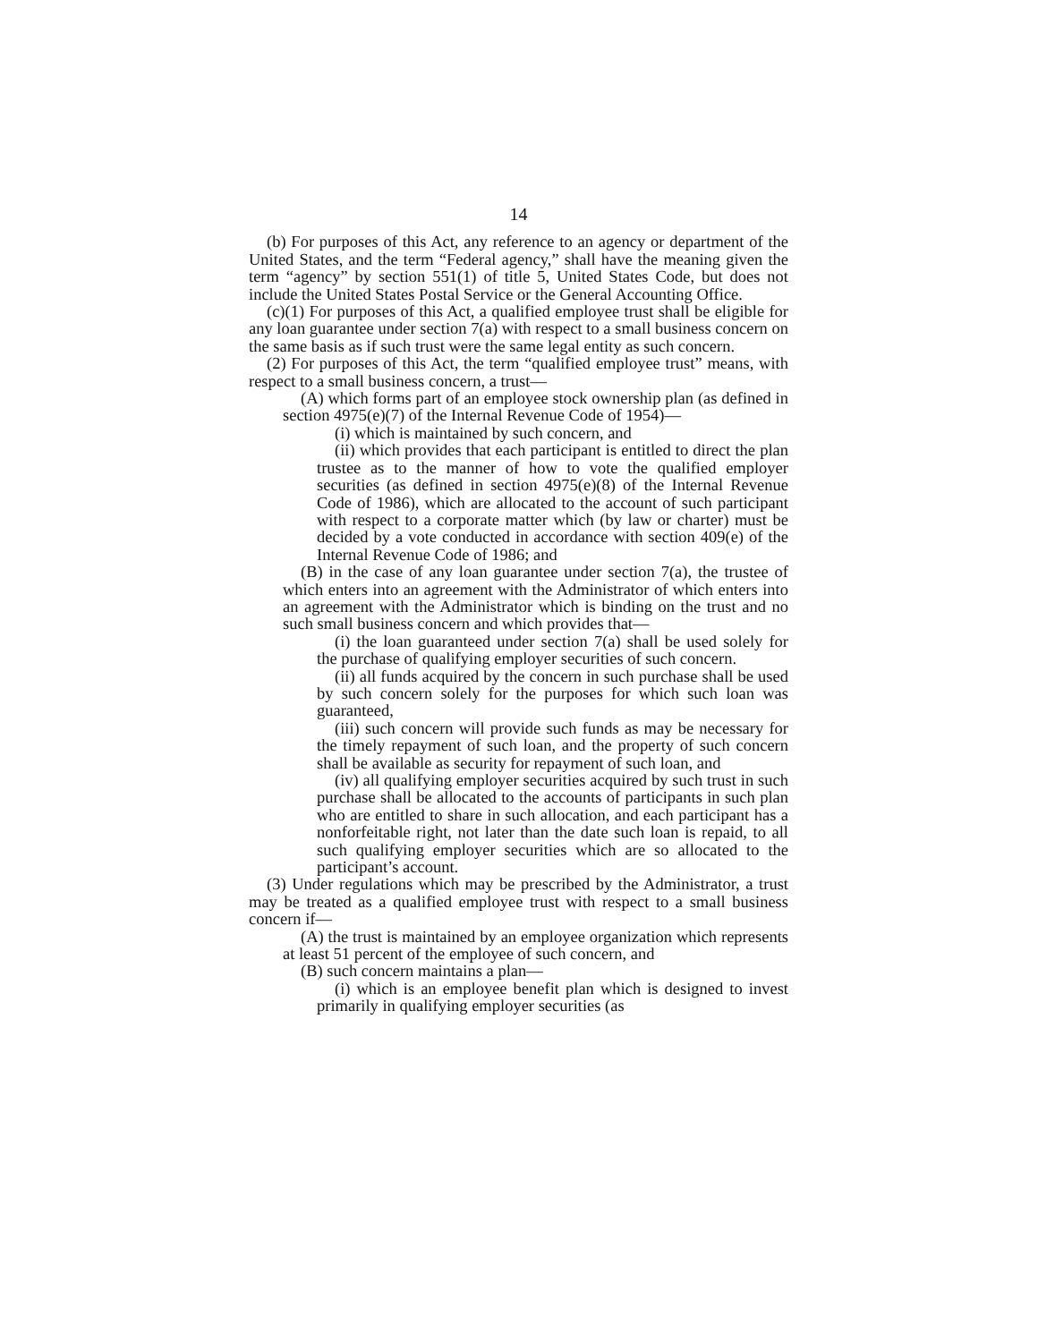14
(b) For purposes of this Act, any reference to an agency or department of the United States, and the term “Federal agency,” shall have the meaning given the term “agency” by section 551(1) of title 5, United States Code, but does not include the United States Postal Service or the General Accounting Office.
(c)(1) For purposes of this Act, a qualified employee trust shall be eligible for any loan guarantee under section 7(a) with respect to a small business concern on the same basis as if such trust were the same legal entity as such concern.
(2) For purposes of this Act, the term “qualified employee trust” means, with respect to a small business concern, a trust—
(A) which forms part of an employee stock ownership plan (as defined in section 4975(e)(7) of the Internal Revenue Code of 1954)—
(i) which is maintained by such concern, and
(ii) which provides that each participant is entitled to direct the plan trustee as to the manner of how to vote the qualified employer securities (as defined in section 4975(e)(8) of the Internal Revenue Code of 1986), which are allocated to the account of such participant with respect to a corporate matter which (by law or charter) must be decided by a vote conducted in accordance with section 409(e) of the Internal Revenue Code of 1986; and
(B) in the case of any loan guarantee under section 7(a), the trustee of which enters into an agreement with the Administrator of which enters into an agreement with the Administrator which is binding on the trust and no such small business concern and which provides that—
(i) the loan guaranteed under section 7(a) shall be used solely for the purchase of qualifying employer securities of such concern.
(ii) all funds acquired by the concern in such purchase shall be used by such concern solely for the purposes for which such loan was guaranteed,
(iii) such concern will provide such funds as may be necessary for the timely repayment of such loan, and the property of such concern shall be available as security for repayment of such loan, and
(iv) all qualifying employer securities acquired by such trust in such purchase shall be allocated to the accounts of participants in such plan who are entitled to share in such allocation, and each participant has a nonforfeitable right, not later than the date such loan is repaid, to all such qualifying employer securities which are so allocated to the participant’s account.
(3) Under regulations which may be prescribed by the Administrator, a trust may be treated as a qualified employee trust with respect to a small business concern if—
(A) the trust is maintained by an employee organization which represents at least 51 percent of the employee of such concern, and
(B) such concern maintains a plan—
(i) which is an employee benefit plan which is designed to invest primarily in qualifying employer securities (as